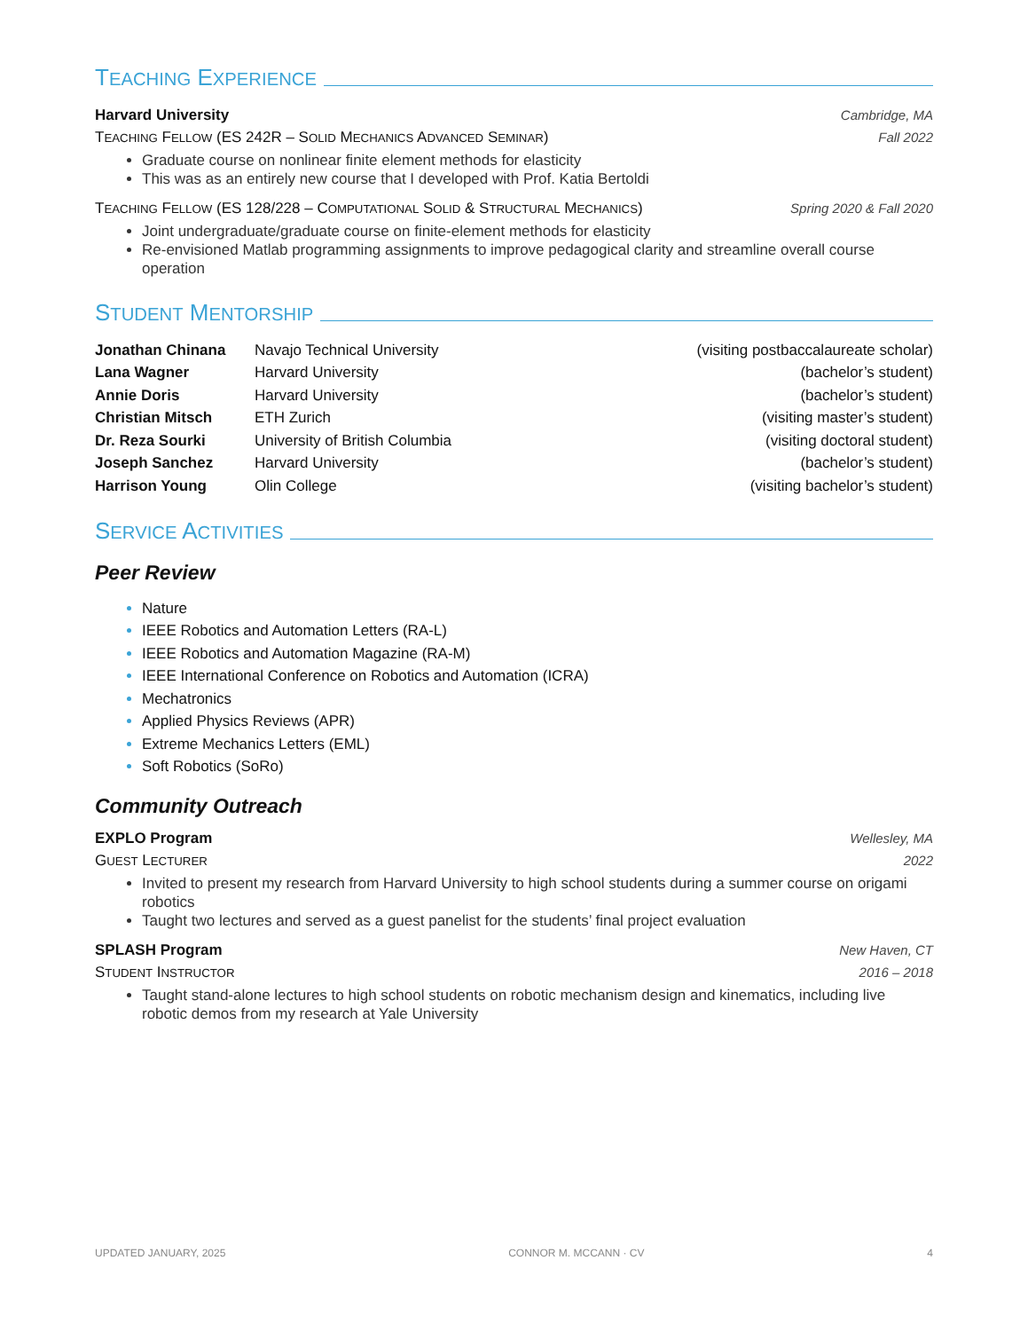TEACHING EXPERIENCE
Harvard University Cambridge, MA
TEACHING FELLOW (ES 242R – SOLID MECHANICS ADVANCED SEMINAR) Fall 2022
Graduate course on nonlinear finite element methods for elasticity
This was as an entirely new course that I developed with Prof. Katia Bertoldi
TEACHING FELLOW (ES 128/228 – COMPUTATIONAL SOLID & STRUCTURAL MECHANICS) Spring 2020 & Fall 2020
Joint undergraduate/graduate course on finite-element methods for elasticity
Re-envisioned Matlab programming assignments to improve pedagogical clarity and streamline overall course operation
STUDENT MENTORSHIP
| Jonathan Chinana | Navajo Technical University | (visiting postbaccalaureate scholar) |
| Lana Wagner | Harvard University | (bachelor’s student) |
| Annie Doris | Harvard University | (bachelor’s student) |
| Christian Mitsch | ETH Zurich | (visiting master’s student) |
| Dr. Reza Sourki | University of British Columbia | (visiting doctoral student) |
| Joseph Sanchez | Harvard University | (bachelor’s student) |
| Harrison Young | Olin College | (visiting bachelor’s student) |
SERVICE ACTIVITIES
Peer Review
Nature
IEEE Robotics and Automation Letters (RA-L)
IEEE Robotics and Automation Magazine (RA-M)
IEEE International Conference on Robotics and Automation (ICRA)
Mechatronics
Applied Physics Reviews (APR)
Extreme Mechanics Letters (EML)
Soft Robotics (SoRo)
Community Outreach
EXPLO Program Wellesley, MA
GUEST LECTURER 2022
Invited to present my research from Harvard University to high school students during a summer course on origami robotics
Taught two lectures and served as a guest panelist for the students’ final project evaluation
SPLASH Program New Haven, CT
STUDENT INSTRUCTOR 2016 – 2018
Taught stand-alone lectures to high school students on robotic mechanism design and kinematics, including live robotic demos from my research at Yale University
UPDATED JANUARY, 2025 CONNOR M. MCCANN · CV 4